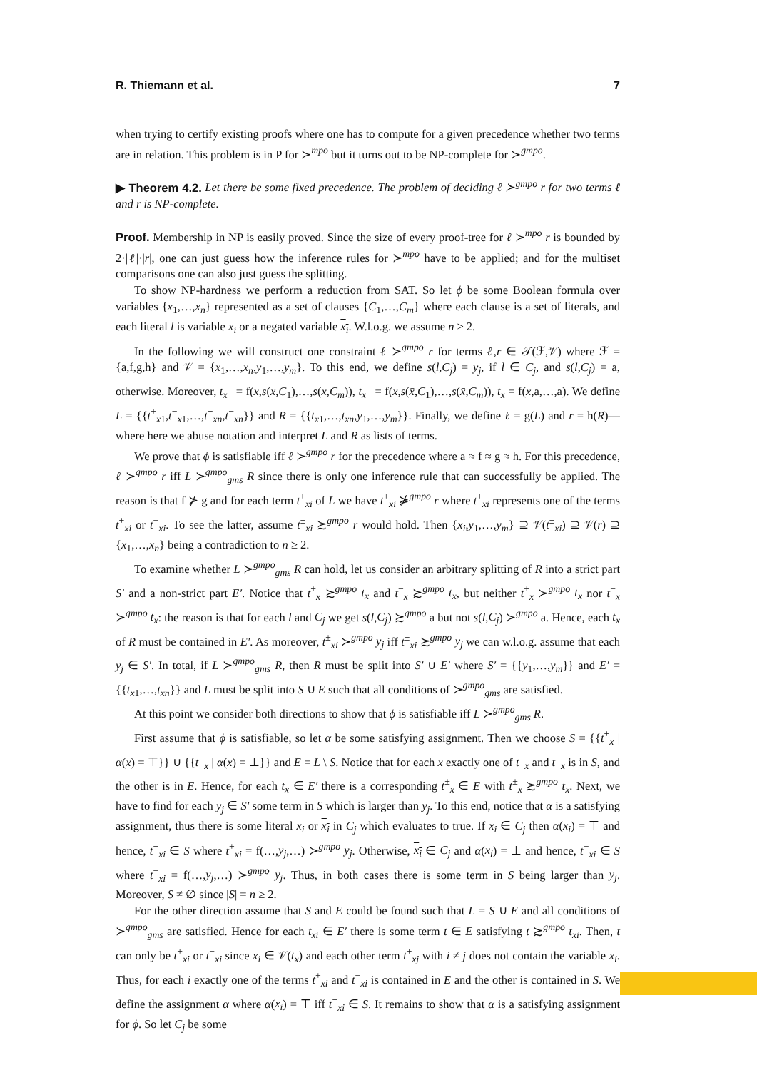R. Thiemann et al. 7
when trying to certify existing proofs where one has to compute for a given precedence whether two terms are in relation. This problem is in P for ≻<sup>mpo</sup> but it turns out to be NP-complete for ≻<sup>gmpo</sup>.
▶ Theorem 4.2. Let there be some fixed precedence. The problem of deciding ℓ ≻<sup>gmpo</sup> r for two terms ℓ and r is NP-complete.
Proof. Membership in NP is easily proved. Since the size of every proof-tree for ℓ ≻<sup>mpo</sup> r is bounded by 2·|ℓ|·|r|, one can just guess how the inference rules for ≻<sup>mpo</sup> have to be applied; and for the multiset comparisons one can also just guess the splitting.
To show NP-hardness we perform a reduction from SAT. So let ϕ be some Boolean formula over variables {x<sub>1</sub>,…,x<sub>n</sub>} represented as a set of clauses {C<sub>1</sub>,…,C<sub>m</sub>} where each clause is a set of literals, and each literal l is variable x<sub>i</sub> or a negated variable x<sub>i</sub>. W.l.o.g. we assume n ≥ 2.
In the following we will construct one constraint ℓ ≻<sup>gmpo</sup> r for terms ℓ,r ∈ 𝒯(ℱ,𝒱) where ℱ = {a,f,g,h} and 𝒱 = {x<sub>1</sub>,…,x<sub>n</sub>,y<sub>1</sub>,…,y<sub>m</sub>}. To this end, we define s(l,C<sub>j</sub>) = y<sub>j</sub>, if l ∈ C<sub>j</sub>, and s(l,C<sub>j</sub>) = a, otherwise. Moreover, t<sub>x</sub><sup>+</sup> = f(x,s(x,C<sub>1</sub>),…,s(x,C<sub>m</sub>)), t<sub>x</sub><sup>−</sup> = f(x,s(x̄,C<sub>1</sub>),…,s(x̄,C<sub>m</sub>)), t<sub>x</sub> = f(x,a,…,a). We define L = {{t<sup>+</sup><sub>x1</sub>,t<sup>−</sup><sub>x1</sub>,…,t<sup>+</sup><sub>xn</sub>,t<sup>−</sup><sub>xn</sub>}} and R = {{t<sub>x1</sub>,…,t<sub>xn</sub>,y<sub>1</sub>,…,y<sub>m</sub>}}. Finally, we define ℓ = g(L) and r = h(R)—where here we abuse notation and interpret L and R as lists of terms.
We prove that ϕ is satisfiable iff ℓ ≻<sup>gmpo</sup> r for the precedence where a ≈ f ≈ g ≈ h. For this precedence, ℓ ≻<sup>gmpo</sup> r iff L ≻<sup>gmpo</sup><sub>gms</sub> R since there is only one inference rule that can successfully be applied. The reason is that f ⊁ g and for each term t<sup>±</sup><sub>xi</sub> of L we have t<sup>±</sup><sub>xi</sub> ⋡<sup>gmpo</sup> r where t<sup>±</sup><sub>xi</sub> represents one of the terms t<sup>+</sup><sub>xi</sub> or t<sup>−</sup><sub>xi</sub>. To see the latter, assume t<sup>±</sup><sub>xi</sub> ≿<sup>gmpo</sup> r would hold. Then {x<sub>i</sub>,y<sub>1</sub>,…,y<sub>m</sub>} ⊇ 𝒱(t<sup>±</sup><sub>xi</sub>) ⊇ 𝒱(r) ⊇ {x<sub>1</sub>,…,x<sub>n</sub>} being a contradiction to n ≥ 2.
To examine whether L ≻<sup>gmpo</sup><sub>gms</sub> R can hold, let us consider an arbitrary splitting of R into a strict part S′ and a non-strict part E′. Notice that t<sup>+</sup><sub>x</sub> ≿<sup>gmpo</sup> t<sub>x</sub> and t<sup>−</sup><sub>x</sub> ≿<sup>gmpo</sup> t<sub>x</sub>, but neither t<sup>+</sup><sub>x</sub> ≻<sup>gmpo</sup> t<sub>x</sub> nor t<sup>−</sup><sub>x</sub> ≻<sup>gmpo</sup> t<sub>x</sub>: the reason is that for each l and C<sub>j</sub> we get s(l,C<sub>j</sub>) ≿<sup>gmpo</sup> a but not s(l,C<sub>j</sub>) ≻<sup>gmpo</sup> a. Hence, each t<sub>x</sub> of R must be contained in E′. As moreover, t<sup>±</sup><sub>xi</sub> ≻<sup>gmpo</sup> y<sub>j</sub> iff t<sup>±</sup><sub>xi</sub> ≿<sup>gmpo</sup> y<sub>j</sub> we can w.l.o.g. assume that each y<sub>j</sub> ∈ S′. In total, if L ≻<sup>gmpo</sup><sub>gms</sub> R, then R must be split into S′ ∪ E′ where S′ = {{y<sub>1</sub>,…,y<sub>m</sub>}} and E′ = {{t<sub>x1</sub>,…,t<sub>xn</sub>}} and L must be split into S ∪ E such that all conditions of ≻<sup>gmpo</sup><sub>gms</sub> are satisfied.
At this point we consider both directions to show that ϕ is satisfiable iff L ≻<sup>gmpo</sup><sub>gms</sub> R.
First assume that ϕ is satisfiable, so let α be some satisfying assignment. Then we choose S = {{t<sup>+</sup><sub>x</sub> | α(x) = ⊤}} ∪ {{t<sup>−</sup><sub>x</sub> | α(x) = ⊥}} and E = L \ S. Notice that for each x exactly one of t<sup>+</sup><sub>x</sub> and t<sup>−</sup><sub>x</sub> is in S, and the other is in E. Hence, for each t<sub>x</sub> ∈ E′ there is a corresponding t<sup>±</sup><sub>x</sub> ∈ E with t<sup>±</sup><sub>x</sub> ≿<sup>gmpo</sup> t<sub>x</sub>. Next, we have to find for each y<sub>j</sub> ∈ S′ some term in S which is larger than y<sub>j</sub>. To this end, notice that α is a satisfying assignment, thus there is some literal x<sub>i</sub> or x<sub>i</sub> in C<sub>j</sub> which evaluates to true. If x<sub>i</sub> ∈ C<sub>j</sub> then α(x<sub>i</sub>) = ⊤ and hence, t<sup>+</sup><sub>xi</sub> ∈ S where t<sup>+</sup><sub>xi</sub> = f(…,y<sub>j</sub>,…) ≻<sup>gmpo</sup> y<sub>j</sub>. Otherwise, x<sub>i</sub> ∈ C<sub>j</sub> and α(x<sub>i</sub>) = ⊥ and hence, t<sup>−</sup><sub>xi</sub> ∈ S where t<sup>−</sup><sub>xi</sub> = f(…,y<sub>j</sub>,…) ≻<sup>gmpo</sup> y<sub>j</sub>. Thus, in both cases there is some term in S being larger than y<sub>j</sub>. Moreover, S ≠ ∅ since |S| = n ≥ 2.
For the other direction assume that S and E could be found such that L = S ∪ E and all conditions of ≻<sup>gmpo</sup><sub>gms</sub> are satisfied. Hence for each t<sub>xi</sub> ∈ E′ there is some term t ∈ E satisfying t ≿<sup>gmpo</sup> t<sub>xi</sub>. Then, t can only be t<sup>+</sup><sub>xi</sub> or t<sup>−</sup><sub>xi</sub> since x<sub>i</sub> ∈ 𝒱(t<sub>x</sub>) and each other term t<sup>±</sup><sub>xj</sub> with i ≠ j does not contain the variable x<sub>i</sub>. Thus, for each i exactly one of the terms t<sup>+</sup><sub>xi</sub> and t<sup>−</sup><sub>xi</sub> is contained in E and the other is contained in S. We define the assignment α where α(x<sub>i</sub>) = ⊤ iff t<sup>+</sup><sub>xi</sub> ∈ S. It remains to show that α is a satisfying assignment for ϕ. So let C<sub>j</sub> be some